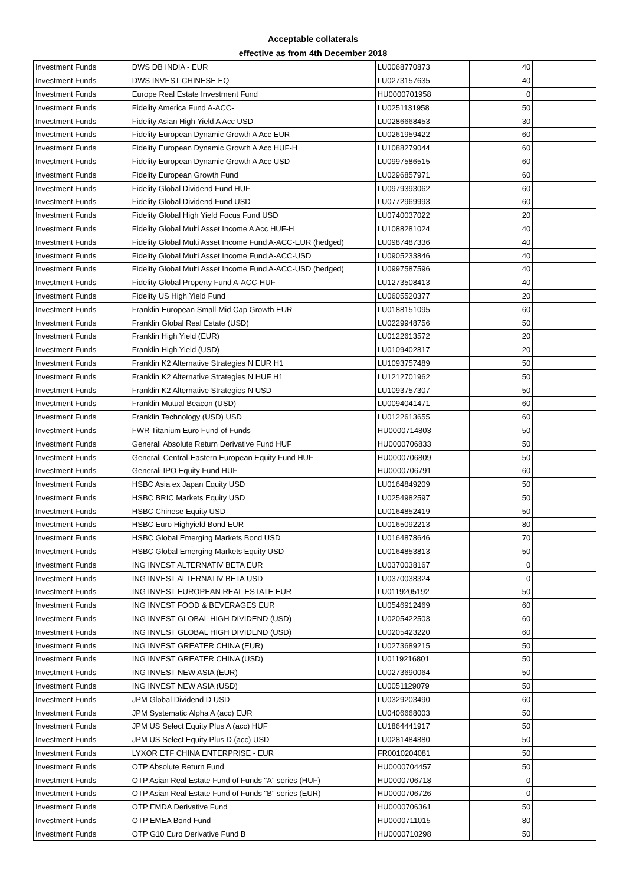Acceptable collaterals
effective as from 4th December 2018
| Investment Funds | DWS DB INDIA - EUR | LU0068770873 | 40 | |
| Investment Funds | DWS INVEST CHINESE EQ | LU0273157635 | 40 | |
| Investment Funds | Europe Real Estate Investment Fund | HU0000701958 | 0 | |
| Investment Funds | Fidelity America Fund A-ACC- | LU0251131958 | 50 | |
| Investment Funds | Fidelity Asian High Yield A Acc USD | LU0286668453 | 30 | |
| Investment Funds | Fidelity European Dynamic Growth A Acc EUR | LU0261959422 | 60 | |
| Investment Funds | Fidelity European Dynamic Growth A Acc HUF-H | LU1088279044 | 60 | |
| Investment Funds | Fidelity European Dynamic Growth A Acc USD | LU0997586515 | 60 | |
| Investment Funds | Fidelity European Growth Fund | LU0296857971 | 60 | |
| Investment Funds | Fidelity Global Dividend Fund HUF | LU0979393062 | 60 | |
| Investment Funds | Fidelity Global Dividend Fund USD | LU0772969993 | 60 | |
| Investment Funds | Fidelity Global High Yield Focus Fund USD | LU0740037022 | 20 | |
| Investment Funds | Fidelity Global Multi Asset Income A Acc HUF-H | LU1088281024 | 40 | |
| Investment Funds | Fidelity Global Multi Asset Income Fund A-ACC-EUR (hedged) | LU0987487336 | 40 | |
| Investment Funds | Fidelity Global Multi Asset Income Fund A-ACC-USD | LU0905233846 | 40 | |
| Investment Funds | Fidelity Global Multi Asset Income Fund A-ACC-USD (hedged) | LU0997587596 | 40 | |
| Investment Funds | Fidelity Global Property Fund A-ACC-HUF | LU1273508413 | 40 | |
| Investment Funds | Fidelity US High Yield Fund | LU0605520377 | 20 | |
| Investment Funds | Franklin European Small-Mid Cap Growth EUR | LU0188151095 | 60 | |
| Investment Funds | Franklin Global Real Estate (USD) | LU0229948756 | 50 | |
| Investment Funds | Franklin High Yield (EUR) | LU0122613572 | 20 | |
| Investment Funds | Franklin High Yield (USD) | LU0109402817 | 20 | |
| Investment Funds | Franklin K2 Alternative Strategies N EUR H1 | LU1093757489 | 50 | |
| Investment Funds | Franklin K2 Alternative Strategies N HUF H1 | LU1212701962 | 50 | |
| Investment Funds | Franklin K2 Alternative Strategies N USD | LU1093757307 | 50 | |
| Investment Funds | Franklin Mutual Beacon (USD) | LU0094041471 | 60 | |
| Investment Funds | Franklin Technology (USD) USD | LU0122613655 | 60 | |
| Investment Funds | FWR Titanium Euro Fund of Funds | HU0000714803 | 50 | |
| Investment Funds | Generali Absolute Return Derivative Fund HUF | HU0000706833 | 50 | |
| Investment Funds | Generali Central-Eastern European Equity Fund HUF | HU0000706809 | 50 | |
| Investment Funds | Generali IPO Equity Fund HUF | HU0000706791 | 60 | |
| Investment Funds | HSBC Asia ex Japan Equity USD | LU0164849209 | 50 | |
| Investment Funds | HSBC BRIC Markets Equity USD | LU0254982597 | 50 | |
| Investment Funds | HSBC Chinese Equity USD | LU0164852419 | 50 | |
| Investment Funds | HSBC Euro Highyield Bond EUR | LU0165092213 | 80 | |
| Investment Funds | HSBC Global Emerging Markets Bond USD | LU0164878646 | 70 | |
| Investment Funds | HSBC Global Emerging Markets Equity USD | LU0164853813 | 50 | |
| Investment Funds | ING INVEST ALTERNATIV BETA EUR | LU0370038167 | 0 | |
| Investment Funds | ING INVEST ALTERNATIV BETA USD | LU0370038324 | 0 | |
| Investment Funds | ING INVEST EUROPEAN REAL ESTATE EUR | LU0119205192 | 50 | |
| Investment Funds | ING INVEST FOOD & BEVERAGES EUR | LU0546912469 | 60 | |
| Investment Funds | ING INVEST GLOBAL HIGH DIVIDEND (USD) | LU0205422503 | 60 | |
| Investment Funds | ING INVEST GLOBAL HIGH DIVIDEND (USD) | LU0205423220 | 60 | |
| Investment Funds | ING INVEST GREATER CHINA (EUR) | LU0273689215 | 50 | |
| Investment Funds | ING INVEST GREATER CHINA (USD) | LU0119216801 | 50 | |
| Investment Funds | ING INVEST NEW ASIA (EUR) | LU0273690064 | 50 | |
| Investment Funds | ING INVEST NEW ASIA (USD) | LU0051129079 | 50 | |
| Investment Funds | JPM Global Dividend D USD | LU0329203490 | 60 | |
| Investment Funds | JPM Systematic Alpha A (acc) EUR | LU0406668003 | 50 | |
| Investment Funds | JPM US Select Equity Plus A (acc) HUF | LU1864441917 | 50 | |
| Investment Funds | JPM US Select Equity Plus D (acc) USD | LU0281484880 | 50 | |
| Investment Funds | LYXOR ETF CHINA ENTERPRISE - EUR | FR0010204081 | 50 | |
| Investment Funds | OTP Absolute Return Fund | HU0000704457 | 50 | |
| Investment Funds | OTP Asian Real Estate Fund of Funds "A" series (HUF) | HU0000706718 | 0 | |
| Investment Funds | OTP Asian Real Estate Fund of Funds "B" series (EUR) | HU0000706726 | 0 | |
| Investment Funds | OTP EMDA Derivative Fund | HU0000706361 | 50 | |
| Investment Funds | OTP EMEA Bond Fund | HU0000711015 | 80 | |
| Investment Funds | OTP G10 Euro Derivative Fund B | HU0000710298 | 50 | |